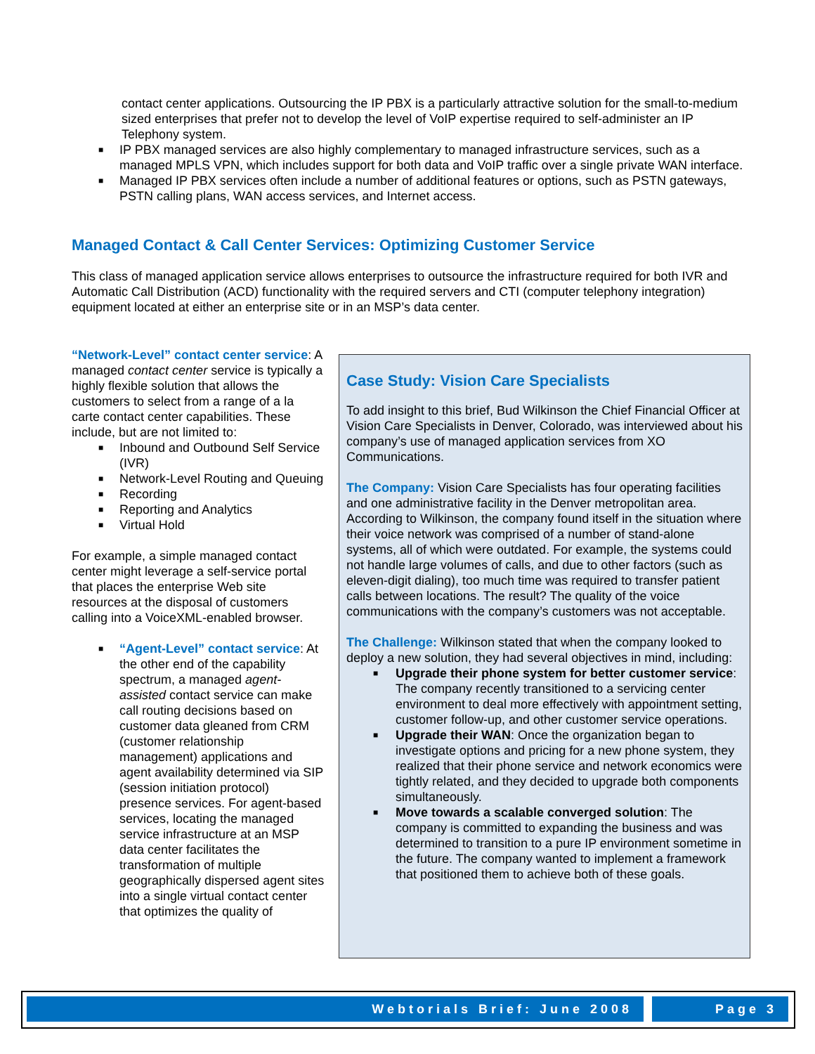contact center applications. Outsourcing the IP PBX is a particularly attractive solution for the small-to-medium sized enterprises that prefer not to develop the level of VoIP expertise required to self-administer an IP Telephony system.
■ IP PBX managed services are also highly complementary to managed infrastructure services, such as a managed MPLS VPN, which includes support for both data and VoIP traffic over a single private WAN interface.
■ Managed IP PBX services often include a number of additional features or options, such as PSTN gateways, PSTN calling plans, WAN access services, and Internet access.
Managed Contact & Call Center Services: Optimizing Customer Service
This class of managed application service allows enterprises to outsource the infrastructure required for both IVR and Automatic Call Distribution (ACD) functionality with the required servers and CTI (computer telephony integration) equipment located at either an enterprise site or in an MSP’s data center.
“Network-Level” contact center service: A managed contact center service is typically a highly flexible solution that allows the customers to select from a range of a la carte contact center capabilities. These include, but are not limited to:
■ Inbound and Outbound Self Service (IVR)
■ Network-Level Routing and Queuing
■ Recording
■ Reporting and Analytics
■ Virtual Hold
For example, a simple managed contact center might leverage a self-service portal that places the enterprise Web site resources at the disposal of customers calling into a VoiceXML-enabled browser.
■ “Agent-Level” contact service: At the other end of the capability spectrum, a managed agent-assisted contact service can make call routing decisions based on customer data gleaned from CRM (customer relationship management) applications and agent availability determined via SIP (session initiation protocol) presence services. For agent-based services, locating the managed service infrastructure at an MSP data center facilitates the transformation of multiple geographically dispersed agent sites into a single virtual contact center that optimizes the quality of
Case Study: Vision Care Specialists
To add insight to this brief, Bud Wilkinson the Chief Financial Officer at Vision Care Specialists in Denver, Colorado, was interviewed about his company’s use of managed application services from XO Communications.
The Company: Vision Care Specialists has four operating facilities and one administrative facility in the Denver metropolitan area. According to Wilkinson, the company found itself in the situation where their voice network was comprised of a number of stand-alone systems, all of which were outdated. For example, the systems could not handle large volumes of calls, and due to other factors (such as eleven-digit dialing), too much time was required to transfer patient calls between locations. The result? The quality of the voice communications with the company’s customers was not acceptable.
The Challenge: Wilkinson stated that when the company looked to deploy a new solution, they had several objectives in mind, including:
■ Upgrade their phone system for better customer service: The company recently transitioned to a servicing center environment to deal more effectively with appointment setting, customer follow-up, and other customer service operations.
■ Upgrade their WAN: Once the organization began to investigate options and pricing for a new phone system, they realized that their phone service and network economics were tightly related, and they decided to upgrade both components simultaneously.
■ Move towards a scalable converged solution: The company is committed to expanding the business and was determined to transition to a pure IP environment sometime in the future. The company wanted to implement a framework that positioned them to achieve both of these goals.
Webtorials Brief: June 2008 Page 3